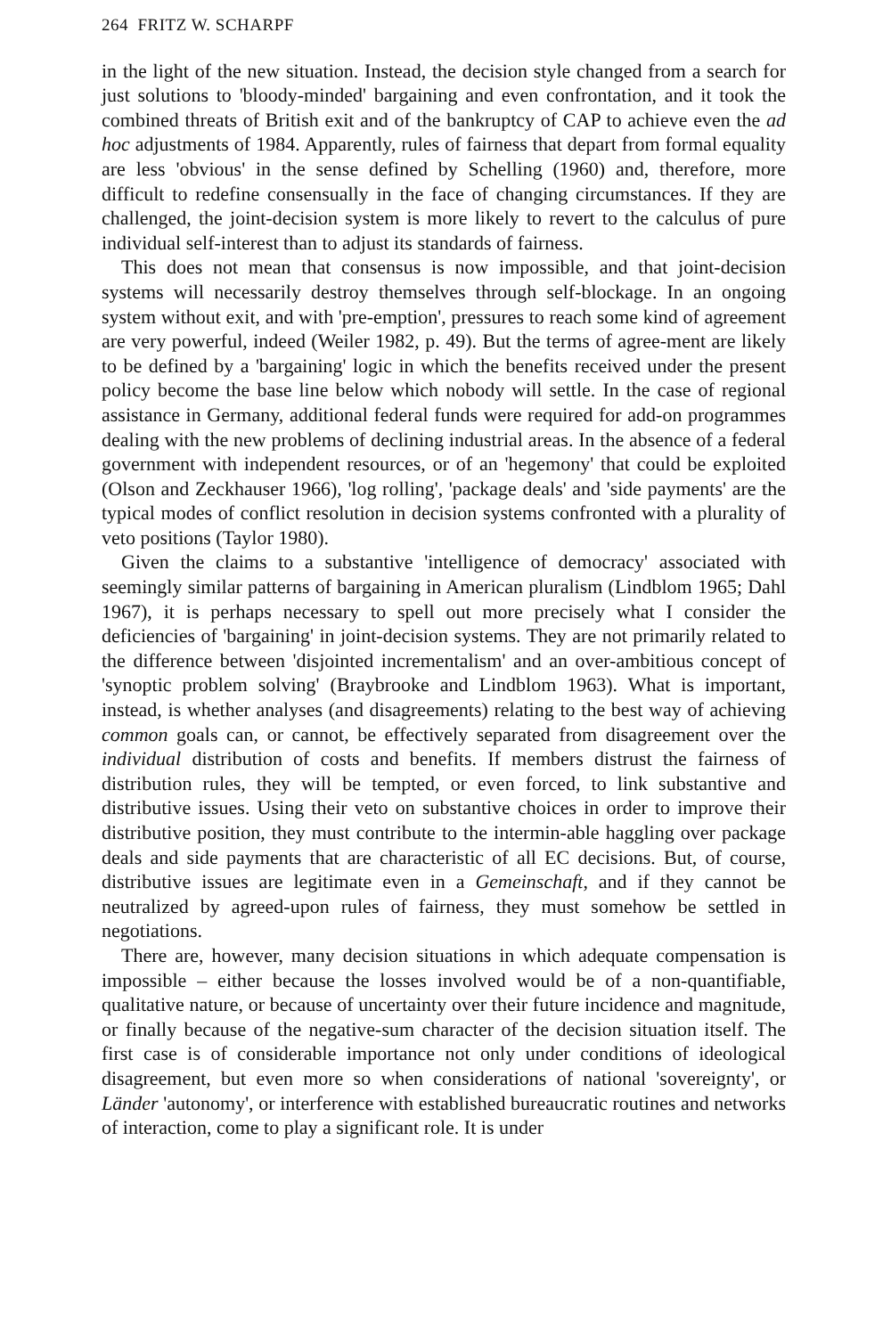264 FRITZ W. SCHARPF
in the light of the new situation. Instead, the decision style changed from a search for just solutions to 'bloody-minded' bargaining and even confrontation, and it took the combined threats of British exit and of the bankruptcy of CAP to achieve even the ad hoc adjustments of 1984. Apparently, rules of fairness that depart from formal equality are less 'obvious' in the sense defined by Schelling (1960) and, therefore, more difficult to redefine consensually in the face of changing circumstances. If they are challenged, the joint-decision system is more likely to revert to the calculus of pure individual self-interest than to adjust its standards of fairness.
This does not mean that consensus is now impossible, and that joint-decision systems will necessarily destroy themselves through self-blockage. In an ongoing system without exit, and with 'pre-emption', pressures to reach some kind of agreement are very powerful, indeed (Weiler 1982, p. 49). But the terms of agree-ment are likely to be defined by a 'bargaining' logic in which the benefits received under the present policy become the base line below which nobody will settle. In the case of regional assistance in Germany, additional federal funds were required for add-on programmes dealing with the new problems of declining industrial areas. In the absence of a federal government with independent resources, or of an 'hegemony' that could be exploited (Olson and Zeckhauser 1966), 'log rolling', 'package deals' and 'side payments' are the typical modes of conflict resolution in decision systems confronted with a plurality of veto positions (Taylor 1980).
Given the claims to a substantive 'intelligence of democracy' associated with seemingly similar patterns of bargaining in American pluralism (Lindblom 1965; Dahl 1967), it is perhaps necessary to spell out more precisely what I consider the deficiencies of 'bargaining' in joint-decision systems. They are not primarily related to the difference between 'disjointed incrementalism' and an over-ambitious concept of 'synoptic problem solving' (Braybrooke and Lindblom 1963). What is important, instead, is whether analyses (and disagreements) relating to the best way of achieving common goals can, or cannot, be effectively separated from disagreement over the individual distribution of costs and benefits. If members distrust the fairness of distribution rules, they will be tempted, or even forced, to link substantive and distributive issues. Using their veto on substantive choices in order to improve their distributive position, they must contribute to the intermin-able haggling over package deals and side payments that are characteristic of all EC decisions. But, of course, distributive issues are legitimate even in a Gemeinschaft, and if they cannot be neutralized by agreed-upon rules of fairness, they must somehow be settled in negotiations.
There are, however, many decision situations in which adequate compensation is impossible – either because the losses involved would be of a non-quantifiable, qualitative nature, or because of uncertainty over their future incidence and magnitude, or finally because of the negative-sum character of the decision situation itself. The first case is of considerable importance not only under conditions of ideological disagreement, but even more so when considerations of national 'sovereignty', or Länder 'autonomy', or interference with established bureaucratic routines and networks of interaction, come to play a significant role. It is under